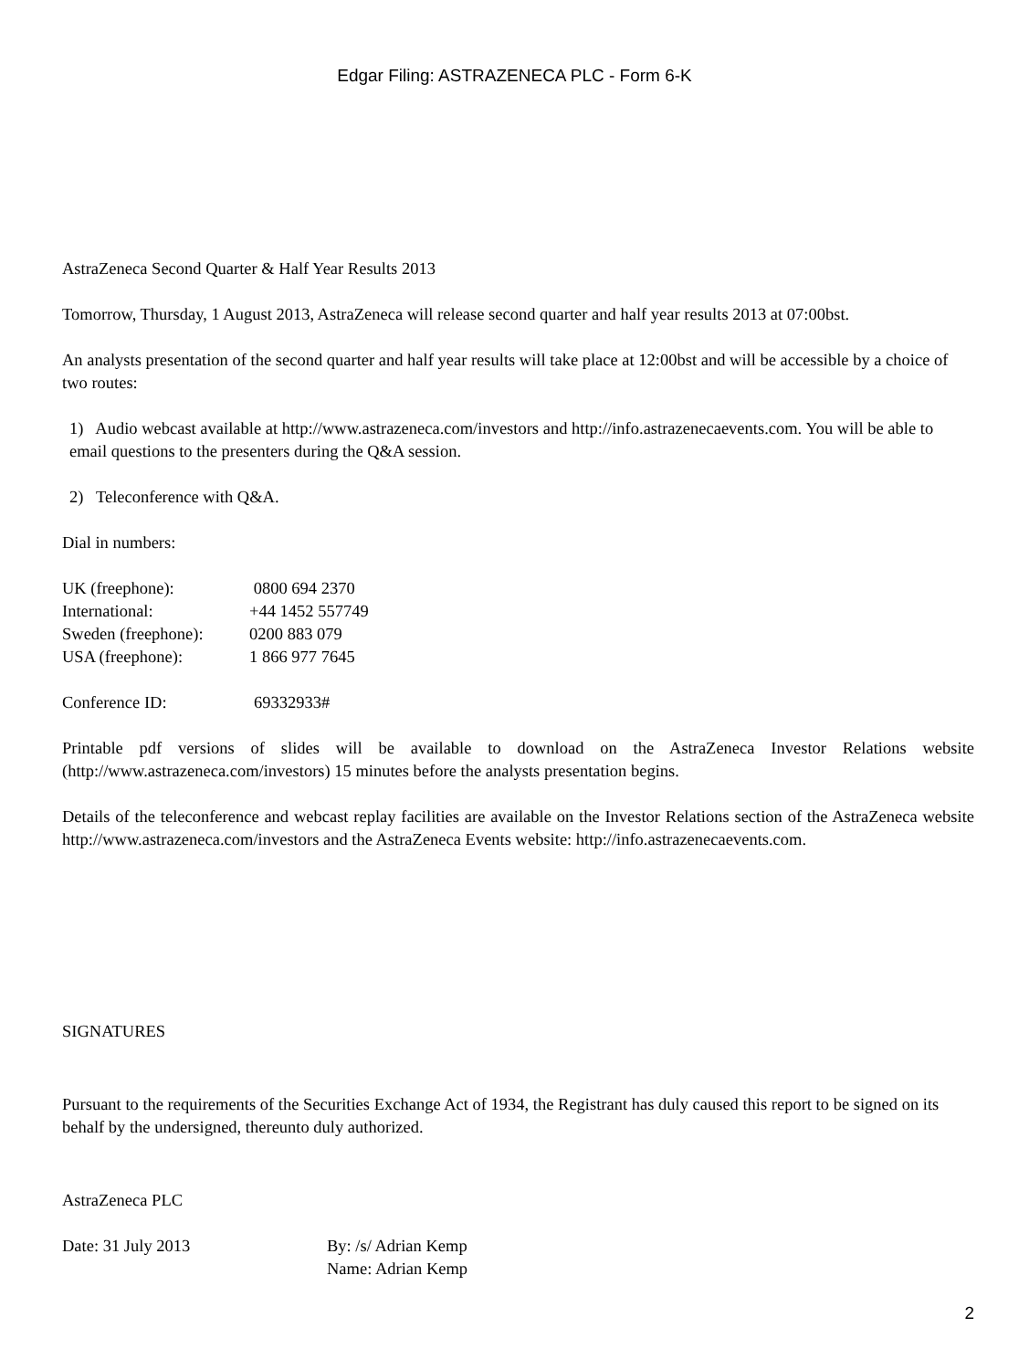Edgar Filing: ASTRAZENECA PLC - Form 6-K
AstraZeneca Second Quarter & Half Year Results 2013
Tomorrow, Thursday, 1 August 2013, AstraZeneca will release second quarter and half year results 2013 at 07:00bst.
An analysts presentation of the second quarter and half year results will take place at 12:00bst and will be accessible by a choice of two routes:
1) Audio webcast available at http://www.astrazeneca.com/investors and http://info.astrazenecaevents.com. You will be able to email questions to the presenters during the Q&A session.
2) Teleconference with Q&A.
Dial in numbers:
| UK (freephone): | 0800 694 2370 |
| International: | +44 1452 557749 |
| Sweden (freephone): | 0200 883 079 |
| USA (freephone): | 1 866 977 7645 |
| Conference ID: | 69332933# |
Printable pdf versions of slides will be available to download on the AstraZeneca Investor Relations website (http://www.astrazeneca.com/investors) 15 minutes before the analysts presentation begins.
Details of the teleconference and webcast replay facilities are available on the Investor Relations section of the AstraZeneca website http://www.astrazeneca.com/investors and the AstraZeneca Events website: http://info.astrazenecaevents.com.
SIGNATURES
Pursuant to the requirements of the Securities Exchange Act of 1934, the Registrant has duly caused this report to be signed on its behalf by the undersigned, thereunto duly authorized.
AstraZeneca PLC
| Date: 31 July 2013 | By: /s/ Adrian Kemp |
| | Name: Adrian Kemp |
2